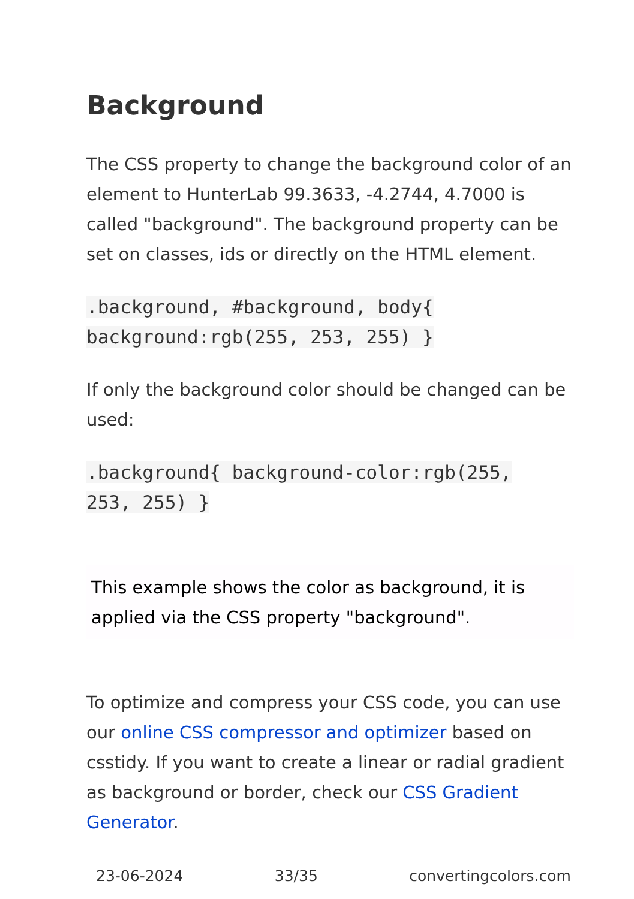Background
The CSS property to change the background color of an element to HunterLab 99.3633, -4.2744, 4.7000 is called "background". The background property can be set on classes, ids or directly on the HTML element.
.background, #background, body{
background:rgb(255, 253, 255) }
If only the background color should be changed can be used:
.background{ background-color:rgb(255,
253, 255) }
This example shows the color as background, it is applied via the CSS property "background".
To optimize and compress your CSS code, you can use our online CSS compressor and optimizer based on csstidy. If you want to create a linear or radial gradient as background or border, check our CSS Gradient Generator.
23-06-2024 33/35 convertingcolors.com